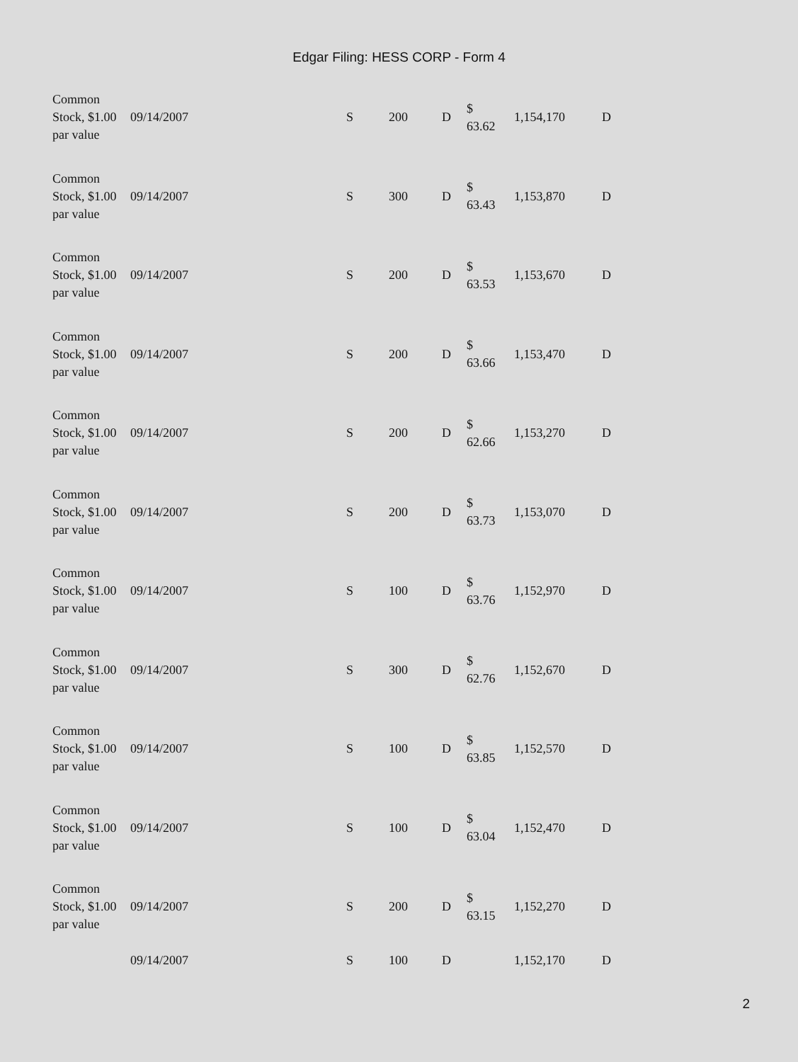Edgar Filing: HESS CORP - Form 4
| Common Stock, $1.00 par value | 09/14/2007 | S | 200 | D | $ 63.62 | 1,154,170 | D |
| Common Stock, $1.00 par value | 09/14/2007 | S | 300 | D | $ 63.43 | 1,153,870 | D |
| Common Stock, $1.00 par value | 09/14/2007 | S | 200 | D | $ 63.53 | 1,153,670 | D |
| Common Stock, $1.00 par value | 09/14/2007 | S | 200 | D | $ 63.66 | 1,153,470 | D |
| Common Stock, $1.00 par value | 09/14/2007 | S | 200 | D | $ 62.66 | 1,153,270 | D |
| Common Stock, $1.00 par value | 09/14/2007 | S | 200 | D | $ 63.73 | 1,153,070 | D |
| Common Stock, $1.00 par value | 09/14/2007 | S | 100 | D | $ 63.76 | 1,152,970 | D |
| Common Stock, $1.00 par value | 09/14/2007 | S | 300 | D | $ 62.76 | 1,152,670 | D |
| Common Stock, $1.00 par value | 09/14/2007 | S | 100 | D | $ 63.85 | 1,152,570 | D |
| Common Stock, $1.00 par value | 09/14/2007 | S | 100 | D | $ 63.04 | 1,152,470 | D |
| Common Stock, $1.00 par value | 09/14/2007 | S | 200 | D | $ 63.15 | 1,152,270 | D |
| | 09/14/2007 | S | 100 | D | | 1,152,170 | D |
2